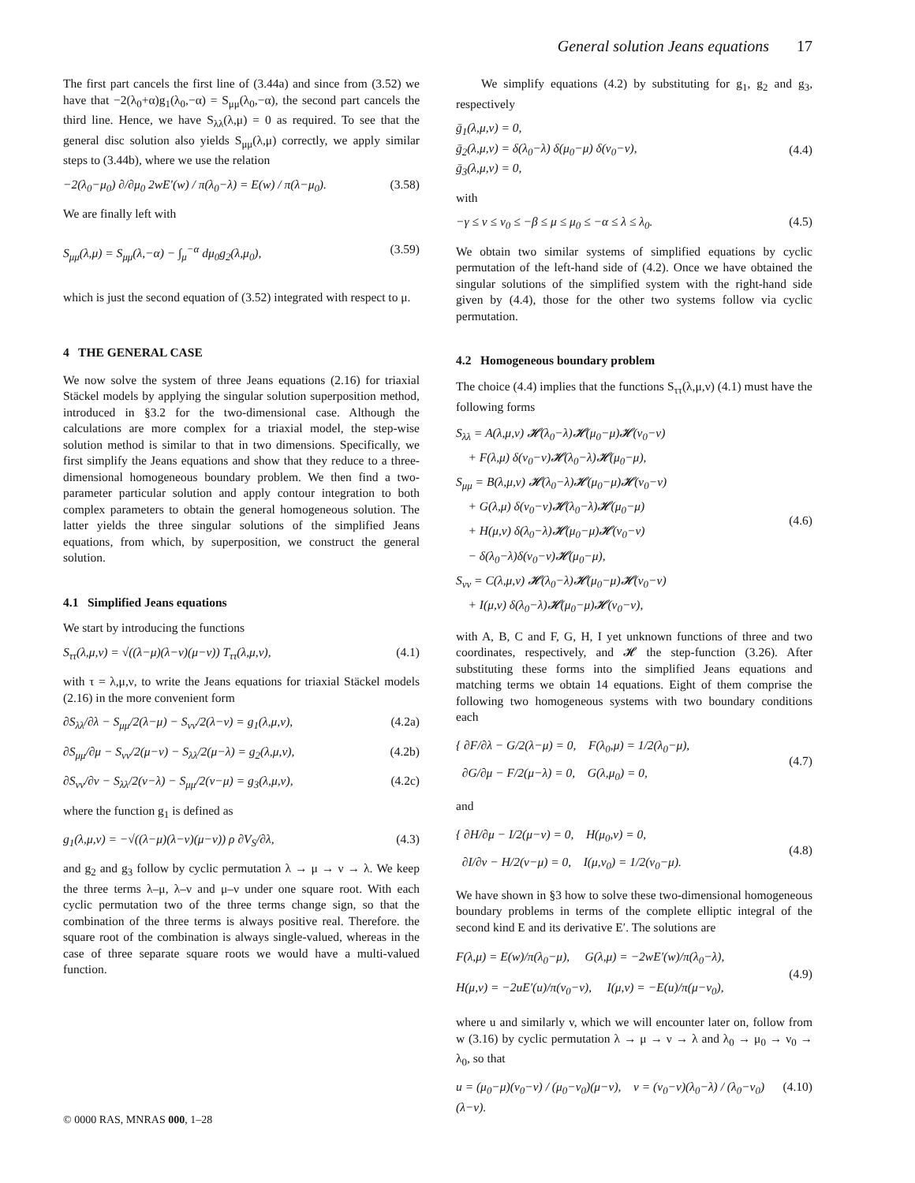General solution Jeans equations 17
The first part cancels the first line of (3.44a) and since from (3.52) we have that −2(λ<sub>0</sub>+α)g<sub>1</sub>(λ<sub>0</sub>,−α) = S<sub>μμ</sub>(λ<sub>0</sub>,−α), the second part cancels the third line. Hence, we have S<sub>λλ</sub>(λ,μ) = 0 as required. To see that the general disc solution also yields S<sub>μμ</sub>(λ,μ) correctly, we apply similar steps to (3.44b), where we use the relation
−2(λ<sub>0</sub>−μ<sub>0</sub>) ∂/∂μ<sub>0</sub> 2wE′(w) / π(λ<sub>0</sub>−λ) = E(w) / π(λ−μ<sub>0</sub>). (3.58)
We are finally left with
S<sub>μμ</sub>(λ,μ) = S<sub>μμ</sub>(λ,−α) − ∫<sub>μ</sub><sup>−α</sup> dμ<sub>0</sub>g<sub>2</sub>(λ,μ<sub>0</sub>), (3.59)
which is just the second equation of (3.52) integrated with respect to μ.
4 THE GENERAL CASE
We now solve the system of three Jeans equations (2.16) for triaxial Stäckel models by applying the singular solution superposition method, introduced in §3.2 for the two-dimensional case. Although the calculations are more complex for a triaxial model, the step-wise solution method is similar to that in two dimensions. Specifically, we first simplify the Jeans equations and show that they reduce to a three-dimensional homogeneous boundary problem. We then find a two-parameter particular solution and apply contour integration to both complex parameters to obtain the general homogeneous solution. The latter yields the three singular solutions of the simplified Jeans equations, from which, by superposition, we construct the general solution.
4.1 Simplified Jeans equations
We start by introducing the functions
S<sub>ττ</sub>(λ,μ,ν) = √((λ−μ)(λ−ν)(μ−ν)) T<sub>ττ</sub>(λ,μ,ν), (4.1)
with τ = λ,μ,ν, to write the Jeans equations for triaxial Stäckel models (2.16) in the more convenient form
∂S<sub>λλ</sub>/∂λ − S<sub>μμ</sub>/2(λ−μ) − S<sub>νν</sub>/2(λ−ν) = g<sub>1</sub>(λ,μ,ν), (4.2a)
∂S<sub>μμ</sub>/∂μ − S<sub>νν</sub>/2(μ−ν) − S<sub>λλ</sub>/2(μ−λ) = g<sub>2</sub>(λ,μ,ν), (4.2b)
∂S<sub>νν</sub>/∂ν − S<sub>λλ</sub>/2(ν−λ) − S<sub>μμ</sub>/2(ν−μ) = g<sub>3</sub>(λ,μ,ν), (4.2c)
where the function g<sub>1</sub> is defined as
g<sub>1</sub>(λ,μ,ν) = −√((λ−μ)(λ−ν)(μ−ν)) ρ ∂V<sub>S</sub>/∂λ, (4.3)
and g<sub>2</sub> and g<sub>3</sub> follow by cyclic permutation λ → μ → ν → λ. We keep the three terms λ–μ, λ–ν and μ–ν under one square root. With each cyclic permutation two of the three terms change sign, so that the combination of the three terms is always positive real. Therefore. the square root of the combination is always single-valued, whereas in the case of three separate square roots we would have a multi-valued function.
We simplify equations (4.2) by substituting for g<sub>1</sub>, g<sub>2</sub> and g<sub>3</sub>, respectively
ḡ<sub>1</sub>(λ,μ,ν) = 0,
ḡ<sub>2</sub>(λ,μ,ν) = δ(λ<sub>0</sub>−λ) δ(μ<sub>0</sub>−μ) δ(ν<sub>0</sub>−ν),
ḡ<sub>3</sub>(λ,μ,ν) = 0, (4.4)
with
−γ ≤ ν ≤ ν<sub>0</sub> ≤ −β ≤ μ ≤ μ<sub>0</sub> ≤ −α ≤ λ ≤ λ<sub>0</sub>. (4.5)
We obtain two similar systems of simplified equations by cyclic permutation of the left-hand side of (4.2). Once we have obtained the singular solutions of the simplified system with the right-hand side given by (4.4), those for the other two systems follow via cyclic permutation.
4.2 Homogeneous boundary problem
The choice (4.4) implies that the functions S<sub>ττ</sub>(λ,μ,ν) (4.1) must have the following forms
S<sub>λλ</sub> = A(λ,μ,ν) 𝓗(λ<sub>0</sub>−λ)𝓗(μ<sub>0</sub>−μ)𝓗(ν<sub>0</sub>−ν)
+ F(λ,μ) δ(ν<sub>0</sub>−ν)𝓗(λ<sub>0</sub>−λ)𝓗(μ<sub>0</sub>−μ),
S<sub>μμ</sub> = B(λ,μ,ν) 𝓗(λ<sub>0</sub>−λ)𝓗(μ<sub>0</sub>−μ)𝓗(ν<sub>0</sub>−ν)
+ G(λ,μ) δ(ν<sub>0</sub>−ν)𝓗(λ<sub>0</sub>−λ)𝓗(μ<sub>0</sub>−μ)
+ H(μ,ν) δ(λ<sub>0</sub>−λ)𝓗(μ<sub>0</sub>−μ)𝓗(ν<sub>0</sub>−ν)
− δ(λ<sub>0</sub>−λ)δ(ν<sub>0</sub>−ν)𝓗(μ<sub>0</sub>−μ),
S<sub>νν</sub> = C(λ,μ,ν) 𝓗(λ<sub>0</sub>−λ)𝓗(μ<sub>0</sub>−μ)𝓗(ν<sub>0</sub>−ν)
+ I(μ,ν) δ(λ<sub>0</sub>−λ)𝓗(μ<sub>0</sub>−μ)𝓗(ν<sub>0</sub>−ν), (4.6)
with A, B, C and F, G, H, I yet unknown functions of three and two coordinates, respectively, and 𝓗 the step-function (3.26). After substituting these forms into the simplified Jeans equations and matching terms we obtain 14 equations. Eight of them comprise the following two homogeneous systems with two boundary conditions each
{ ∂F/∂λ − G/2(λ−μ) = 0, F(λ<sub>0</sub>,μ) = 1/2(λ<sub>0</sub>−μ),
∂G/∂μ − F/2(μ−λ) = 0, G(λ,μ<sub>0</sub>) = 0, (4.7)
and
{ ∂H/∂μ − I/2(μ−ν) = 0, H(μ<sub>0</sub>,ν) = 0,
∂I/∂ν − H/2(ν−μ) = 0, I(μ,ν<sub>0</sub>) = 1/2(ν<sub>0</sub>−μ). (4.8)
We have shown in §3 how to solve these two-dimensional homogeneous boundary problems in terms of the complete elliptic integral of the second kind E and its derivative E′. The solutions are
F(λ,μ) = E(w)/π(λ<sub>0</sub>−μ), G(λ,μ) = −2wE′(w)/π(λ<sub>0</sub>−λ),
H(μ,ν) = −2uE′(u)/π(ν<sub>0</sub>−ν), I(μ,ν) = −E(u)/π(μ−ν<sub>0</sub>), (4.9)
where u and similarly v, which we will encounter later on, follow from w (3.16) by cyclic permutation λ → μ → ν → λ and λ<sub>0</sub> → μ<sub>0</sub> → ν<sub>0</sub> → λ<sub>0</sub>, so that
u = (μ<sub>0</sub>−μ)(ν<sub>0</sub>−ν) / (μ<sub>0</sub>−ν<sub>0</sub>)(μ−ν), v = (ν<sub>0</sub>−ν)(λ<sub>0</sub>−λ) / (λ<sub>0</sub>−ν<sub>0</sub>)(λ−ν). (4.10)
© 0000 RAS, MNRAS 000, 1–28